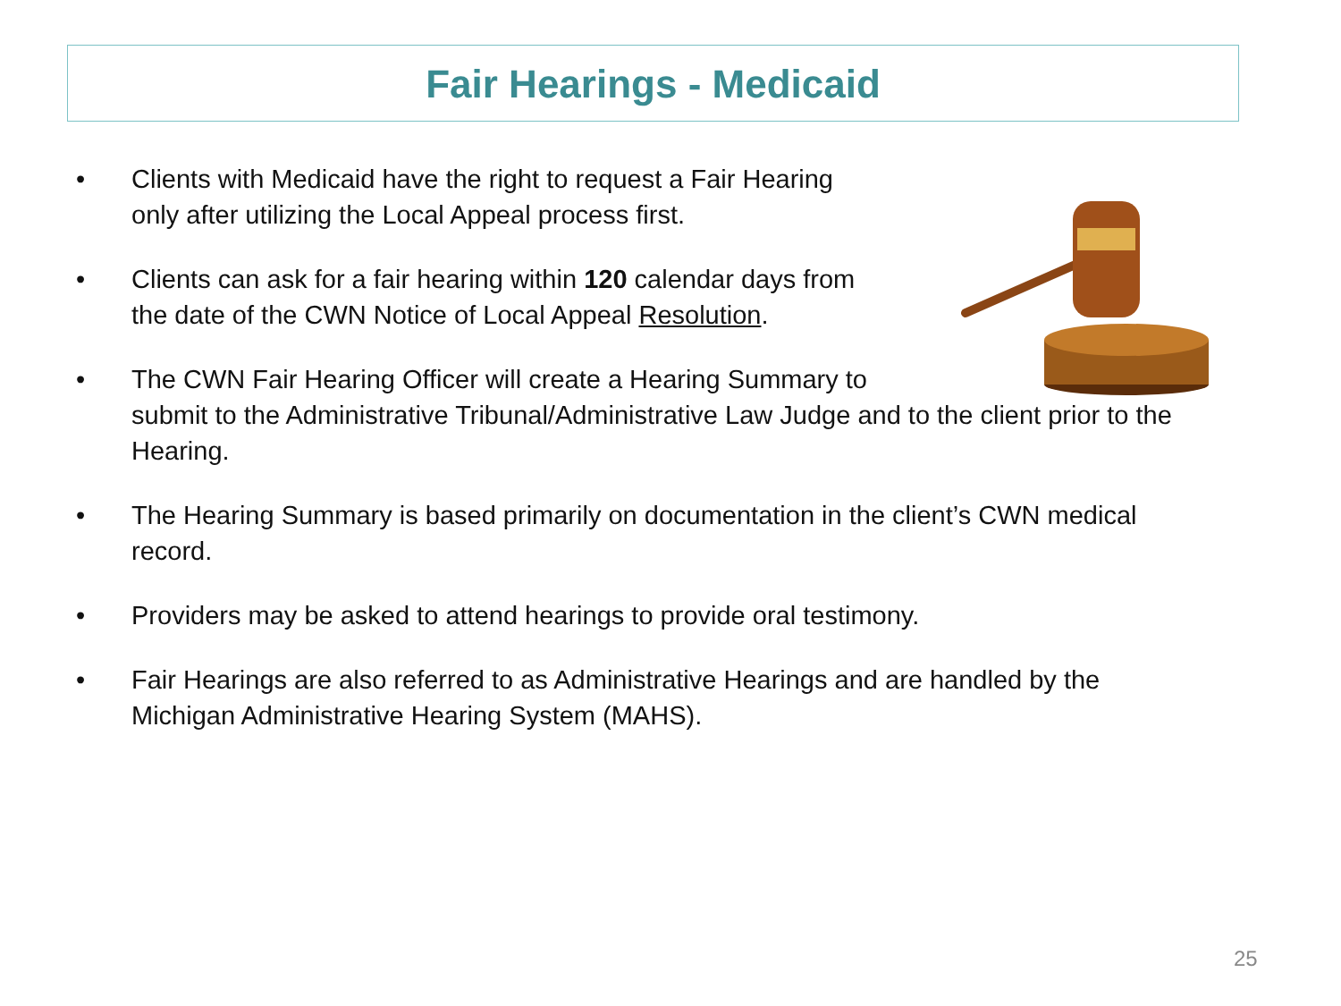Fair Hearings - Medicaid
• Clients with Medicaid have the right to request a Fair Hearing
only after utilizing the Local Appeal process first.
• Clients can ask for a fair hearing within 120 calendar days from
the date of the CWN Notice of Local Appeal Resolution.
• The CWN Fair Hearing Officer will create a Hearing Summary to
submit to the Administrative Tribunal/Administrative Law Judge and to the client prior to the Hearing.
• The Hearing Summary is based primarily on documentation in the client’s CWN medical record.
• Providers may be asked to attend hearings to provide oral testimony.
• Fair Hearings are also referred to as Administrative Hearings and are handled by the Michigan Administrative Hearing System (MAHS).
25